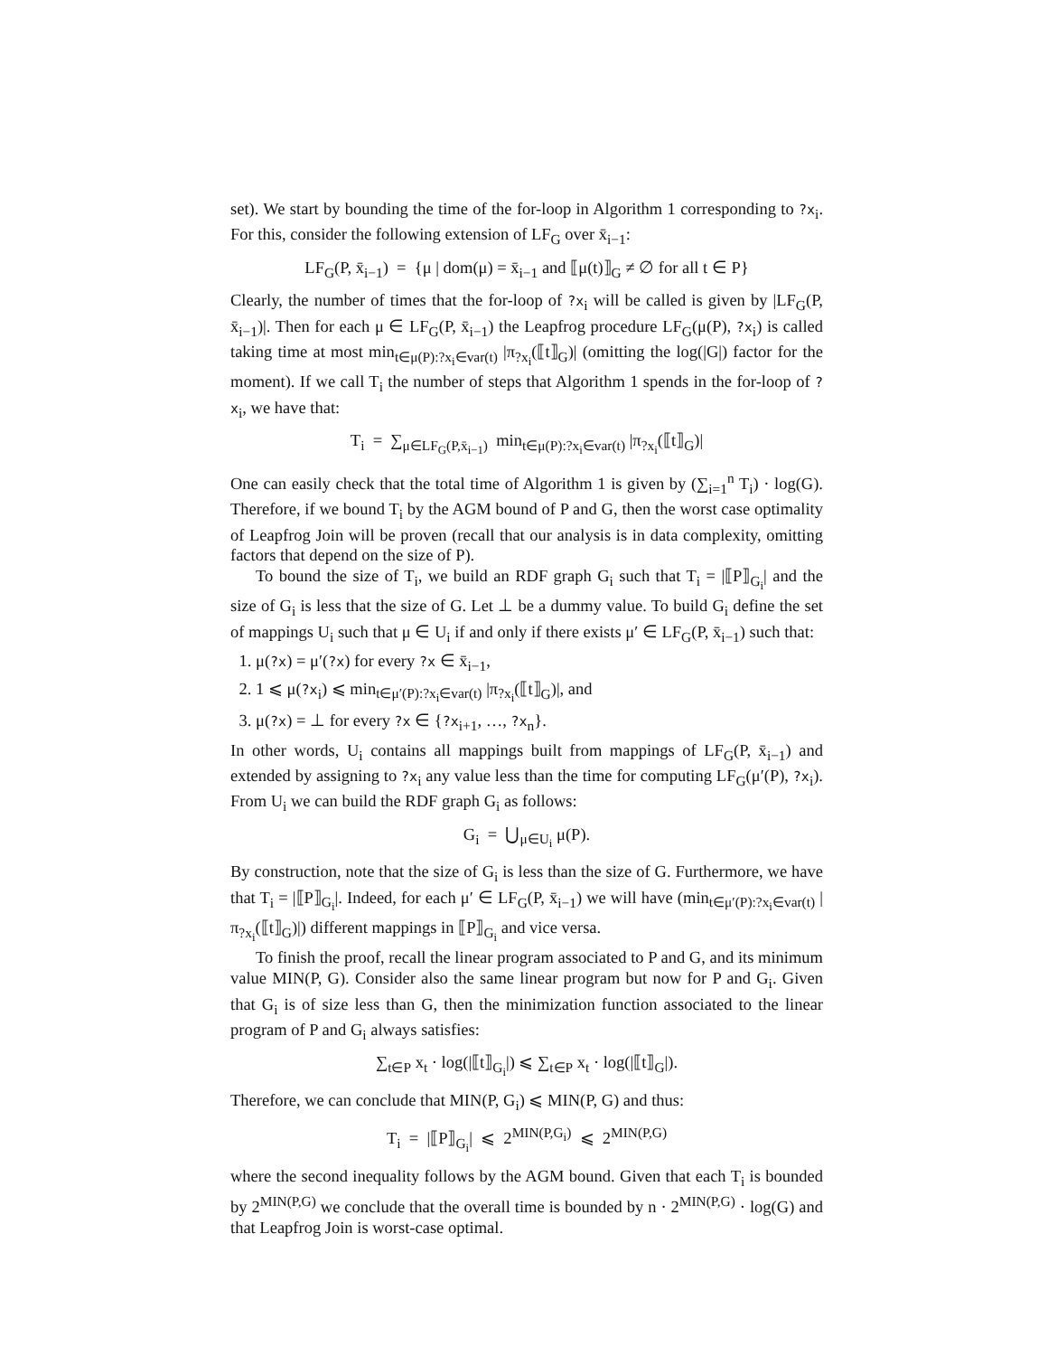set). We start by bounding the time of the for-loop in Algorithm 1 corresponding to ?x<sub>i</sub>. For this, consider the following extension of LF<sub>G</sub> over x̄<sub>i−1</sub>:
LF<sub>G</sub>(P, x̄<sub>i−1</sub>) = {μ | dom(μ) = x̄<sub>i−1</sub> and ⟦μ(t)⟧<sub>G</sub> ≠ ∅ for all t ∈ P}
Clearly, the number of times that the for-loop of ?x<sub>i</sub> will be called is given by |LF<sub>G</sub>(P, x̄<sub>i−1</sub>)|. Then for each μ ∈ LF<sub>G</sub>(P, x̄<sub>i−1</sub>) the Leapfrog procedure LF<sub>G</sub>(μ(P), ?x<sub>i</sub>) is called taking time at most min<sub>t∈μ(P):?x<sub>i</sub>∈var(t)</sub> |π<sub>?x<sub>i</sub></sub>(⟦t⟧<sub>G</sub>)| (omitting the log(|G|) factor for the moment). If we call T<sub>i</sub> the number of steps that Algorithm 1 spends in the for-loop of ?x<sub>i</sub>, we have that:
T<sub>i</sub> = ∑<sub>μ∈LF<sub>G</sub>(P,x̄<sub>i−1</sub>)</sub> min<sub>t∈μ(P):?x<sub>i</sub>∈var(t)</sub> |π<sub>?x<sub>i</sub></sub>(⟦t⟧<sub>G</sub>)|
One can easily check that the total time of Algorithm 1 is given by (∑<sub>i=1</sub><sup>n</sup> T<sub>i</sub>) · log(G). Therefore, if we bound T<sub>i</sub> by the AGM bound of P and G, then the worst case optimality of Leapfrog Join will be proven (recall that our analysis is in data complexity, omitting factors that depend on the size of P).
To bound the size of T<sub>i</sub>, we build an RDF graph G<sub>i</sub> such that T<sub>i</sub> = |⟦P⟧<sub>G<sub>i</sub></sub>| and the size of G<sub>i</sub> is less that the size of G. Let ⊥ be a dummy value. To build G<sub>i</sub> define the set of mappings U<sub>i</sub> such that μ ∈ U<sub>i</sub> if and only if there exists μ′ ∈ LF<sub>G</sub>(P, x̄<sub>i−1</sub>) such that:
1. μ(?x) = μ′(?x) for every ?x ∈ x̄<sub>i−1</sub>,
2. 1 ⩽ μ(?x<sub>i</sub>) ⩽ min<sub>t∈μ′(P):?x<sub>i</sub>∈var(t)</sub> |π<sub>?x<sub>i</sub></sub>(⟦t⟧<sub>G</sub>)|, and
3. μ(?x) = ⊥ for every ?x ∈ {?x<sub>i+1</sub>, …, ?x<sub>n</sub>}.
In other words, U<sub>i</sub> contains all mappings built from mappings of LF<sub>G</sub>(P, x̄<sub>i−1</sub>) and extended by assigning to ?x<sub>i</sub> any value less than the time for computing LF<sub>G</sub>(μ′(P), ?x<sub>i</sub>). From U<sub>i</sub> we can build the RDF graph G<sub>i</sub> as follows:
G<sub>i</sub> = ⋃<sub>μ∈U<sub>i</sub></sub> μ(P).
By construction, note that the size of G<sub>i</sub> is less than the size of G. Furthermore, we have that T<sub>i</sub> = |⟦P⟧<sub>G<sub>i</sub></sub>|. Indeed, for each μ′ ∈ LF<sub>G</sub>(P, x̄<sub>i−1</sub>) we will have (min<sub>t∈μ′(P):?x<sub>i</sub>∈var(t)</sub> |π<sub>?x<sub>i</sub></sub>(⟦t⟧<sub>G</sub>)|) different mappings in ⟦P⟧<sub>G<sub>i</sub></sub> and vice versa.
To finish the proof, recall the linear program associated to P and G, and its minimum value MIN(P, G). Consider also the same linear program but now for P and G<sub>i</sub>. Given that G<sub>i</sub> is of size less than G, then the minimization function associated to the linear program of P and G<sub>i</sub> always satisfies:
∑<sub>t∈P</sub> x<sub>t</sub> · log(|⟦t⟧<sub>G<sub>i</sub></sub>|) ⩽ ∑<sub>t∈P</sub> x<sub>t</sub> · log(|⟦t⟧<sub>G</sub>|).
Therefore, we can conclude that MIN(P, G<sub>i</sub>) ⩽ MIN(P, G) and thus:
T<sub>i</sub> = |⟦P⟧<sub>G<sub>i</sub></sub>| ⩽ 2<sup>MIN(P,G<sub>i</sub>)</sup> ⩽ 2<sup>MIN(P,G)</sup>
where the second inequality follows by the AGM bound. Given that each T<sub>i</sub> is bounded by 2<sup>MIN(P,G)</sup> we conclude that the overall time is bounded by n · 2<sup>MIN(P,G)</sup> · log(G) and that Leapfrog Join is worst-case optimal.